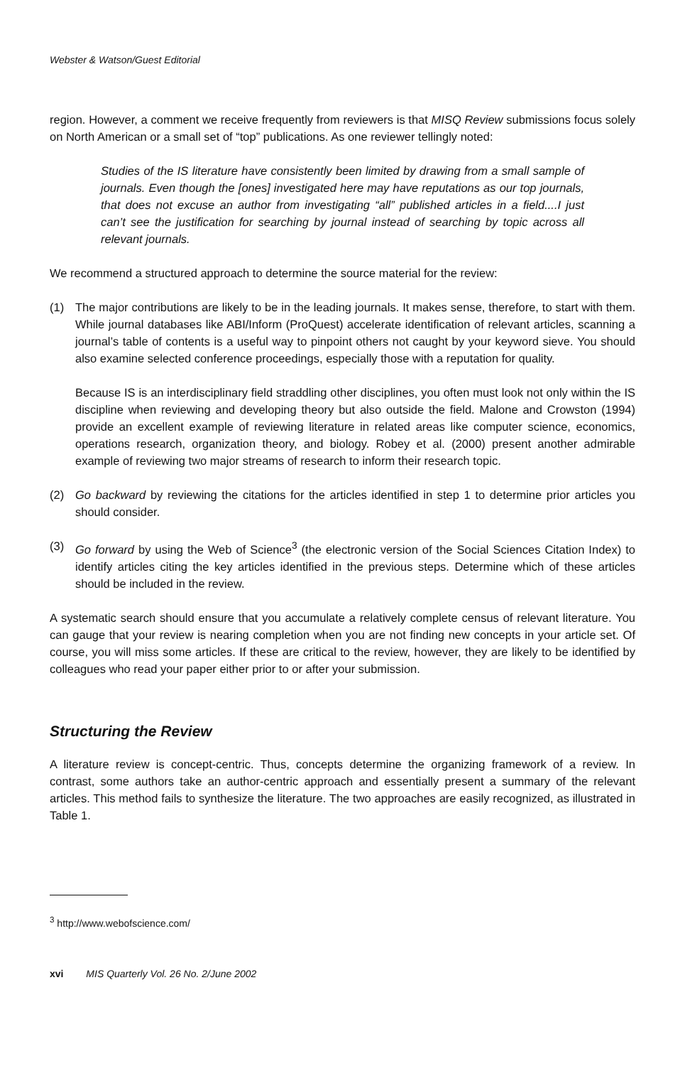Webster & Watson/Guest Editorial
region. However, a comment we receive frequently from reviewers is that MISQ Review submissions focus solely on North American or a small set of “top” publications. As one reviewer tellingly noted:
Studies of the IS literature have consistently been limited by drawing from a small sample of journals. Even though the [ones] investigated here may have reputations as our top journals, that does not excuse an author from investigating “all” published articles in a field....I just can’t see the justification for searching by journal instead of searching by topic across all relevant journals.
We recommend a structured approach to determine the source material for the review:
(1) The major contributions are likely to be in the leading journals. It makes sense, therefore, to start with them. While journal databases like ABI/Inform (ProQuest) accelerate identification of relevant articles, scanning a journal’s table of contents is a useful way to pinpoint others not caught by your keyword sieve. You should also examine selected conference proceedings, especially those with a reputation for quality.
Because IS is an interdisciplinary field straddling other disciplines, you often must look not only within the IS discipline when reviewing and developing theory but also outside the field. Malone and Crowston (1994) provide an excellent example of reviewing literature in related areas like computer science, economics, operations research, organization theory, and biology. Robey et al. (2000) present another admirable example of reviewing two major streams of research to inform their research topic.
(2) Go backward by reviewing the citations for the articles identified in step 1 to determine prior articles you should consider.
(3) Go forward by using the Web of Science<sup>3</sup> (the electronic version of the Social Sciences Citation Index) to identify articles citing the key articles identified in the previous steps. Determine which of these articles should be included in the review.
A systematic search should ensure that you accumulate a relatively complete census of relevant literature. You can gauge that your review is nearing completion when you are not finding new concepts in your article set. Of course, you will miss some articles. If these are critical to the review, however, they are likely to be identified by colleagues who read your paper either prior to or after your submission.
Structuring the Review
A literature review is concept-centric. Thus, concepts determine the organizing framework of a review. In contrast, some authors take an author-centric approach and essentially present a summary of the relevant articles. This method fails to synthesize the literature. The two approaches are easily recognized, as illustrated in Table 1.
<sup>3</sup> http://www.webofscience.com/
xvi MIS Quarterly Vol. 26 No. 2/June 2002